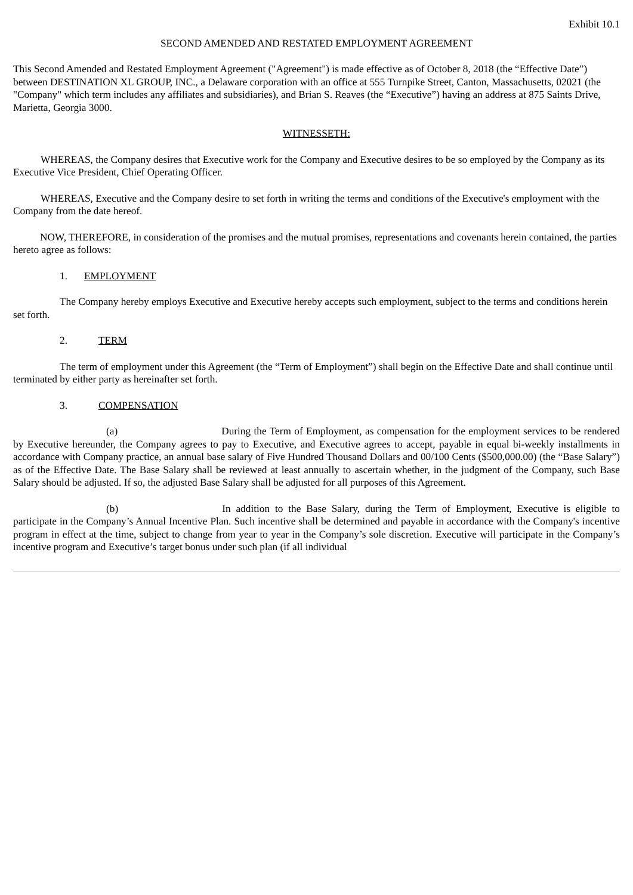Exhibit 10.1
SECOND AMENDED AND RESTATED EMPLOYMENT AGREEMENT
This Second Amended and Restated Employment Agreement ("Agreement") is made effective as of October 8, 2018 (the “Effective Date”) between DESTINATION XL GROUP, INC., a Delaware corporation with an office at 555 Turnpike Street, Canton, Massachusetts, 02021 (the "Company" which term includes any affiliates and subsidiaries), and Brian S. Reaves (the “Executive”) having an address at 875 Saints Drive, Marietta, Georgia 3000.
WITNESSETH:
WHEREAS, the Company desires that Executive work for the Company and Executive desires to be so employed by the Company as its Executive Vice President, Chief Operating Officer.
WHEREAS, Executive and the Company desire to set forth in writing the terms and conditions of the Executive's employment with the Company from the date hereof.
NOW, THEREFORE, in consideration of the promises and the mutual promises, representations and covenants herein contained, the parties hereto agree as follows:
1. EMPLOYMENT
The Company hereby employs Executive and Executive hereby accepts such employment, subject to the terms and conditions herein set forth.
2. TERM
The term of employment under this Agreement (the “Term of Employment”) shall begin on the Effective Date and shall continue until terminated by either party as hereinafter set forth.
3. COMPENSATION
(a) During the Term of Employment, as compensation for the employment services to be rendered by Executive hereunder, the Company agrees to pay to Executive, and Executive agrees to accept, payable in equal bi-weekly installments in accordance with Company practice, an annual base salary of Five Hundred Thousand Dollars and 00/100 Cents ($500,000.00) (the “Base Salary”) as of the Effective Date. The Base Salary shall be reviewed at least annually to ascertain whether, in the judgment of the Company, such Base Salary should be adjusted. If so, the adjusted Base Salary shall be adjusted for all purposes of this Agreement.
(b) In addition to the Base Salary, during the Term of Employment, Executive is eligible to participate in the Company’s Annual Incentive Plan. Such incentive shall be determined and payable in accordance with the Company's incentive program in effect at the time, subject to change from year to year in the Company’s sole discretion. Executive will participate in the Company’s incentive program and Executive’s target bonus under such plan (if all individual